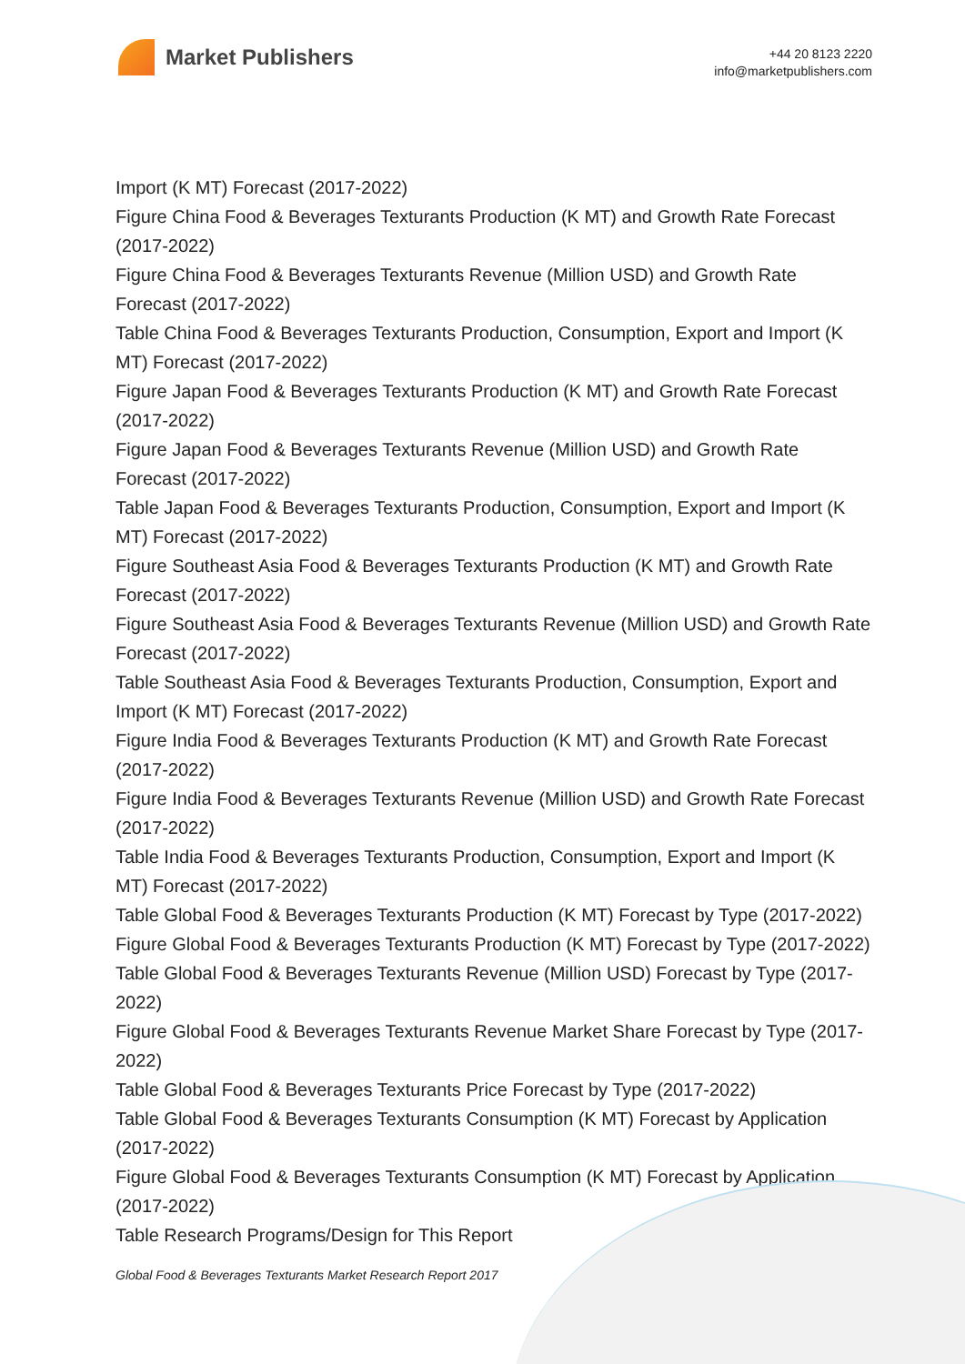Market Publishers
+44 20 8123 2220
info@marketpublishers.com
Import (K MT) Forecast (2017-2022)
Figure China Food & Beverages Texturants Production (K MT) and Growth Rate Forecast (2017-2022)
Figure China Food & Beverages Texturants Revenue (Million USD) and Growth Rate Forecast (2017-2022)
Table China Food & Beverages Texturants Production, Consumption, Export and Import (K MT) Forecast (2017-2022)
Figure Japan Food & Beverages Texturants Production (K MT) and Growth Rate Forecast (2017-2022)
Figure Japan Food & Beverages Texturants Revenue (Million USD) and Growth Rate Forecast (2017-2022)
Table Japan Food & Beverages Texturants Production, Consumption, Export and Import (K MT) Forecast (2017-2022)
Figure Southeast Asia Food & Beverages Texturants Production (K MT) and Growth Rate Forecast (2017-2022)
Figure Southeast Asia Food & Beverages Texturants Revenue (Million USD) and Growth Rate Forecast (2017-2022)
Table Southeast Asia Food & Beverages Texturants Production, Consumption, Export and Import (K MT) Forecast (2017-2022)
Figure India Food & Beverages Texturants Production (K MT) and Growth Rate Forecast (2017-2022)
Figure India Food & Beverages Texturants Revenue (Million USD) and Growth Rate Forecast (2017-2022)
Table India Food & Beverages Texturants Production, Consumption, Export and Import (K MT) Forecast (2017-2022)
Table Global Food & Beverages Texturants Production (K MT) Forecast by Type (2017-2022)
Figure Global Food & Beverages Texturants Production (K MT) Forecast by Type (2017-2022)
Table Global Food & Beverages Texturants Revenue (Million USD) Forecast by Type (2017-2022)
Figure Global Food & Beverages Texturants Revenue Market Share Forecast by Type (2017-2022)
Table Global Food & Beverages Texturants Price Forecast by Type (2017-2022)
Table Global Food & Beverages Texturants Consumption (K MT) Forecast by Application (2017-2022)
Figure Global Food & Beverages Texturants Consumption (K MT) Forecast by Application (2017-2022)
Table Research Programs/Design for This Report
Global Food & Beverages Texturants Market Research Report 2017